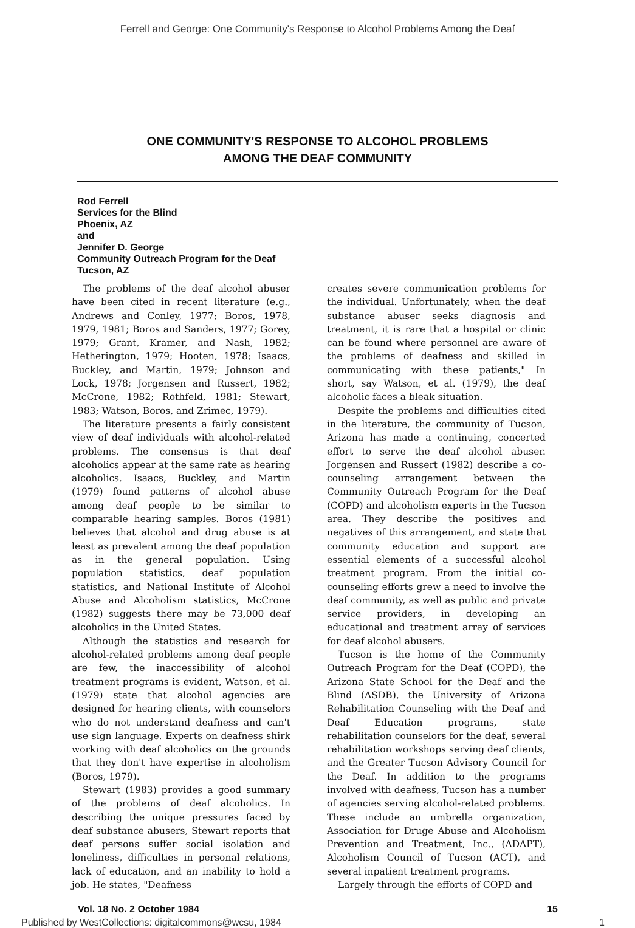Ferrell and George: One Community's Response to Alcohol Problems Among the Deaf
ONE COMMUNITY'S RESPONSE TO ALCOHOL PROBLEMS
AMONG THE DEAF COMMUNITY
Rod Ferrell
Services for the Blind
Phoenix, AZ
and
Jennifer D. George
Community Outreach Program for the Deaf
Tucson, AZ
The problems of the deaf alcohol abuser have been cited in recent literature (e.g., Andrews and Conley, 1977; Boros, 1978, 1979, 1981; Boros and Sanders, 1977; Gorey, 1979; Grant, Kramer, and Nash, 1982; Hetherington, 1979; Hooten, 1978; Isaacs, Buckley, and Martin, 1979; Johnson and Lock, 1978; Jorgensen and Russert, 1982; McCrone, 1982; Rothfeld, 1981; Stewart, 1983; Watson, Boros, and Zrimec, 1979).
The literature presents a fairly consistent view of deaf individuals with alcohol-related problems. The consensus is that deaf alcoholics appear at the same rate as hearing alcoholics. Isaacs, Buckley, and Martin (1979) found patterns of alcohol abuse among deaf people to be similar to comparable hearing samples. Boros (1981) believes that alcohol and drug abuse is at least as prevalent among the deaf population as in the general population. Using population statistics, deaf population statistics, and National Institute of Alcohol Abuse and Alcoholism statistics, McCrone (1982) suggests there may be 73,000 deaf alcoholics in the United States.
Although the statistics and research for alcohol-related problems among deaf people are few, the inaccessibility of alcohol treatment programs is evident, Watson, et al. (1979) state that alcohol agencies are designed for hearing clients, with counselors who do not understand deafness and can't use sign language. Experts on deafness shirk working with deaf alcoholics on the grounds that they don't have expertise in alcoholism (Boros, 1979).
Stewart (1983) provides a good summary of the problems of deaf alcoholics. In describing the unique pressures faced by deaf substance abusers, Stewart reports that deaf persons suffer social isolation and loneliness, difficulties in personal relations, lack of education, and an inability to hold a job. He states, "Deafness
creates severe communication problems for the individual. Unfortunately, when the deaf substance abuser seeks diagnosis and treatment, it is rare that a hospital or clinic can be found where personnel are aware of the problems of deafness and skilled in communicating with these patients," In short, say Watson, et al. (1979), the deaf alcoholic faces a bleak situation.
Despite the problems and difficulties cited in the literature, the community of Tucson, Arizona has made a continuing, concerted effort to serve the deaf alcohol abuser. Jorgensen and Russert (1982) describe a co-counseling arrangement between the Community Outreach Program for the Deaf (COPD) and alcoholism experts in the Tucson area. They describe the positives and negatives of this arrangement, and state that community education and support are essential elements of a successful alcohol treatment program. From the initial co-counseling efforts grew a need to involve the deaf community, as well as public and private service providers, in developing an educational and treatment array of services for deaf alcohol abusers.
Tucson is the home of the Community Outreach Program for the Deaf (COPD), the Arizona State School for the Deaf and the Blind (ASDB), the University of Arizona Rehabilitation Counseling with the Deaf and Deaf Education programs, state rehabilitation counselors for the deaf, several rehabilitation workshops serving deaf clients, and the Greater Tucson Advisory Council for the Deaf. In addition to the programs involved with deafness, Tucson has a number of agencies serving alcohol-related problems. These include an umbrella organization, Association for Druge Abuse and Alcoholism Prevention and Treatment, Inc., (ADAPT), Alcoholism Council of Tucson (ACT), and several inpatient treatment programs.
Largely through the efforts of COPD and
Vol. 18 No. 2 October 1984 15
Published by WestCollections: digitalcommons@wcsu, 1984 1